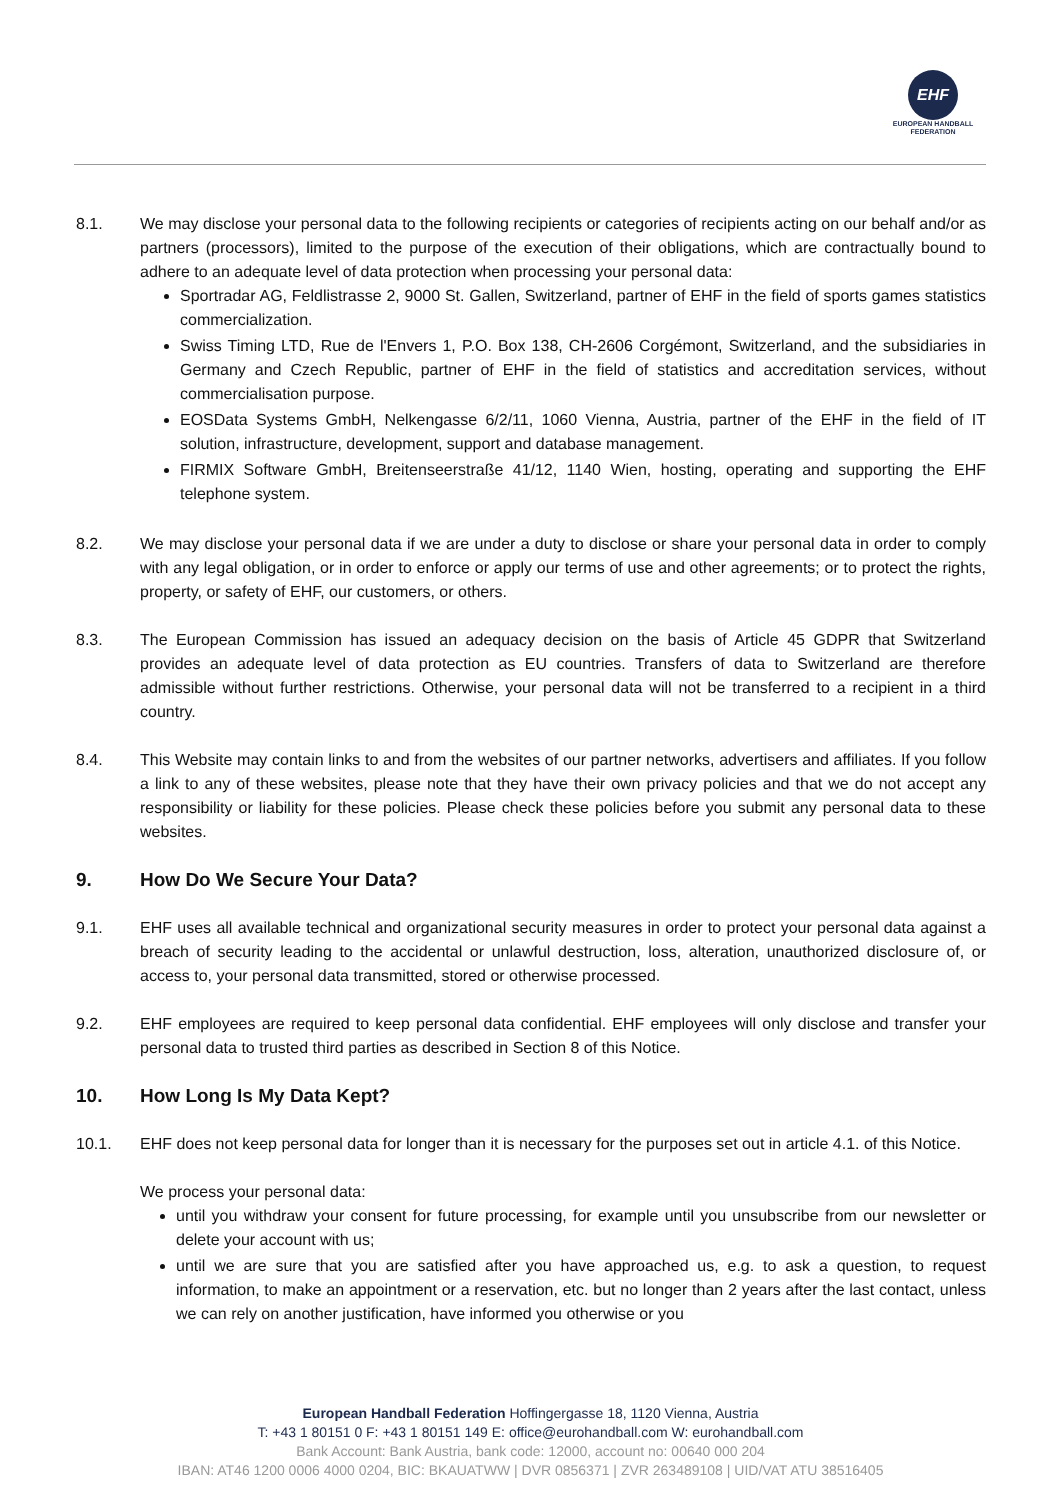EHF
EUROPEAN HANDBALL
FEDERATION
8.1. We may disclose your personal data to the following recipients or categories of recipients acting on our behalf and/or as partners (processors), limited to the purpose of the execution of their obligations, which are contractually bound to adhere to an adequate level of data protection when processing your personal data:
Sportradar AG, Feldlistrasse 2, 9000 St. Gallen, Switzerland, partner of EHF in the field of sports games statistics commercialization.
Swiss Timing LTD, Rue de l'Envers 1, P.O. Box 138, CH-2606 Corgémont, Switzerland, and the subsidiaries in Germany and Czech Republic, partner of EHF in the field of statistics and accreditation services, without commercialisation purpose.
EOSData Systems GmbH, Nelkengasse 6/2/11, 1060 Vienna, Austria, partner of the EHF in the field of IT solution, infrastructure, development, support and database management.
FIRMIX Software GmbH, Breitenseerstraße 41/12, 1140 Wien, hosting, operating and supporting the EHF telephone system.
8.2. We may disclose your personal data if we are under a duty to disclose or share your personal data in order to comply with any legal obligation, or in order to enforce or apply our terms of use and other agreements; or to protect the rights, property, or safety of EHF, our customers, or others.
8.3. The European Commission has issued an adequacy decision on the basis of Article 45 GDPR that Switzerland provides an adequate level of data protection as EU countries. Transfers of data to Switzerland are therefore admissible without further restrictions. Otherwise, your personal data will not be transferred to a recipient in a third country.
8.4. This Website may contain links to and from the websites of our partner networks, advertisers and affiliates. If you follow a link to any of these websites, please note that they have their own privacy policies and that we do not accept any responsibility or liability for these policies. Please check these policies before you submit any personal data to these websites.
9. How Do We Secure Your Data?
9.1. EHF uses all available technical and organizational security measures in order to protect your personal data against a breach of security leading to the accidental or unlawful destruction, loss, alteration, unauthorized disclosure of, or access to, your personal data transmitted, stored or otherwise processed.
9.2. EHF employees are required to keep personal data confidential. EHF employees will only disclose and transfer your personal data to trusted third parties as described in Section 8 of this Notice.
10. How Long Is My Data Kept?
10.1. EHF does not keep personal data for longer than it is necessary for the purposes set out in article 4.1. of this Notice.
We process your personal data:
until you withdraw your consent for future processing, for example until you unsubscribe from our newsletter or delete your account with us;
until we are sure that you are satisfied after you have approached us, e.g. to ask a question, to request information, to make an appointment or a reservation, etc. but no longer than 2 years after the last contact, unless we can rely on another justification, have informed you otherwise or you
European Handball Federation Hoffingergasse 18, 1120 Vienna, Austria
T: +43 1 80151 0 F: +43 1 80151 149 E: office@eurohandball.com W: eurohandball.com
Bank Account: Bank Austria, bank code: 12000, account no: 00640 000 204
IBAN: AT46 1200 0006 4000 0204, BIC: BKAUATWW | DVR 0856371 | ZVR 263489108 | UID/VAT ATU 38516405